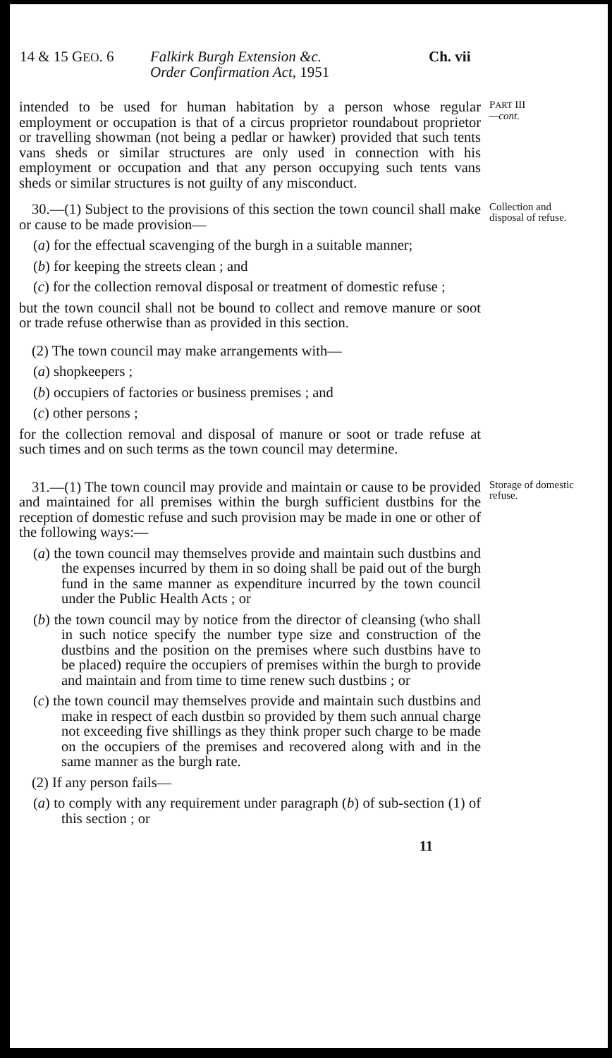14 & 15 GEO. 6 Falkirk Burgh Extension &c.
Order Confirmation Act, 1951
Ch. vii
intended to be used for human habitation by a person whose regular employment or occupation is that of a circus proprietor roundabout proprietor or travelling showman (not being a pedlar or hawker) provided that such tents vans sheds or similar structures are only used in connection with his employment or occupation and that any person occupying such tents vans sheds or similar structures is not guilty of any misconduct.
PART III
—cont.
30.—(1) Subject to the provisions of this section the town council shall make or cause to be made provision—
(a) for the effectual scavenging of the burgh in a suitable manner;
(b) for keeping the streets clean ; and
(c) for the collection removal disposal or treatment of domestic refuse ;
but the town council shall not be bound to collect and remove manure or soot or trade refuse otherwise than as provided in this section.
(2) The town council may make arrangements with—
(a) shopkeepers ;
(b) occupiers of factories or business premises ; and
(c) other persons ;
for the collection removal and disposal of manure or soot or trade refuse at such times and on such terms as the town council may determine.
Collection and disposal of refuse.
31.—(1) The town council may provide and maintain or cause to be provided and maintained for all premises within the burgh sufficient dustbins for the reception of domestic refuse and such provision may be made in one or other of the following ways:—
(a) the town council may themselves provide and maintain such dustbins and the expenses incurred by them in so doing shall be paid out of the burgh fund in the same manner as expenditure incurred by the town council under the Public Health Acts ; or
(b) the town council may by notice from the director of cleansing (who shall in such notice specify the number type size and construction of the dustbins and the position on the premises where such dustbins have to be placed) require the occupiers of premises within the burgh to provide and maintain and from time to time renew such dustbins ; or
(c) the town council may themselves provide and maintain such dustbins and make in respect of each dustbin so provided by them such annual charge not exceeding five shillings as they think proper such charge to be made on the occupiers of the premises and recovered along with and in the same manner as the burgh rate.
(2) If any person fails—
(a) to comply with any requirement under paragraph (b) of sub-section (1) of this section ; or
Storage of domestic refuse.
11